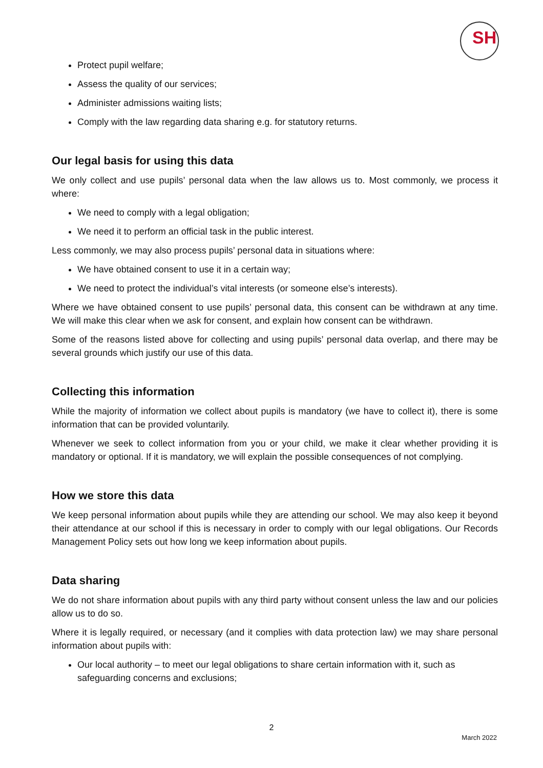SH
Protect pupil welfare;
Assess the quality of our services;
Administer admissions waiting lists;
Comply with the law regarding data sharing e.g. for statutory returns.
Our legal basis for using this data
We only collect and use pupils’ personal data when the law allows us to. Most commonly, we process it where:
We need to comply with a legal obligation;
We need it to perform an official task in the public interest.
Less commonly, we may also process pupils’ personal data in situations where:
We have obtained consent to use it in a certain way;
We need to protect the individual’s vital interests (or someone else’s interests).
Where we have obtained consent to use pupils’ personal data, this consent can be withdrawn at any time. We will make this clear when we ask for consent, and explain how consent can be withdrawn.
Some of the reasons listed above for collecting and using pupils’ personal data overlap, and there may be several grounds which justify our use of this data.
Collecting this information
While the majority of information we collect about pupils is mandatory (we have to collect it), there is some information that can be provided voluntarily.
Whenever we seek to collect information from you or your child, we make it clear whether providing it is mandatory or optional. If it is mandatory, we will explain the possible consequences of not complying.
How we store this data
We keep personal information about pupils while they are attending our school. We may also keep it beyond their attendance at our school if this is necessary in order to comply with our legal obligations. Our Records Management Policy sets out how long we keep information about pupils.
Data sharing
We do not share information about pupils with any third party without consent unless the law and our policies allow us to do so.
Where it is legally required, or necessary (and it complies with data protection law) we may share personal information about pupils with:
Our local authority – to meet our legal obligations to share certain information with it, such as safeguarding concerns and exclusions;
2
March 2022